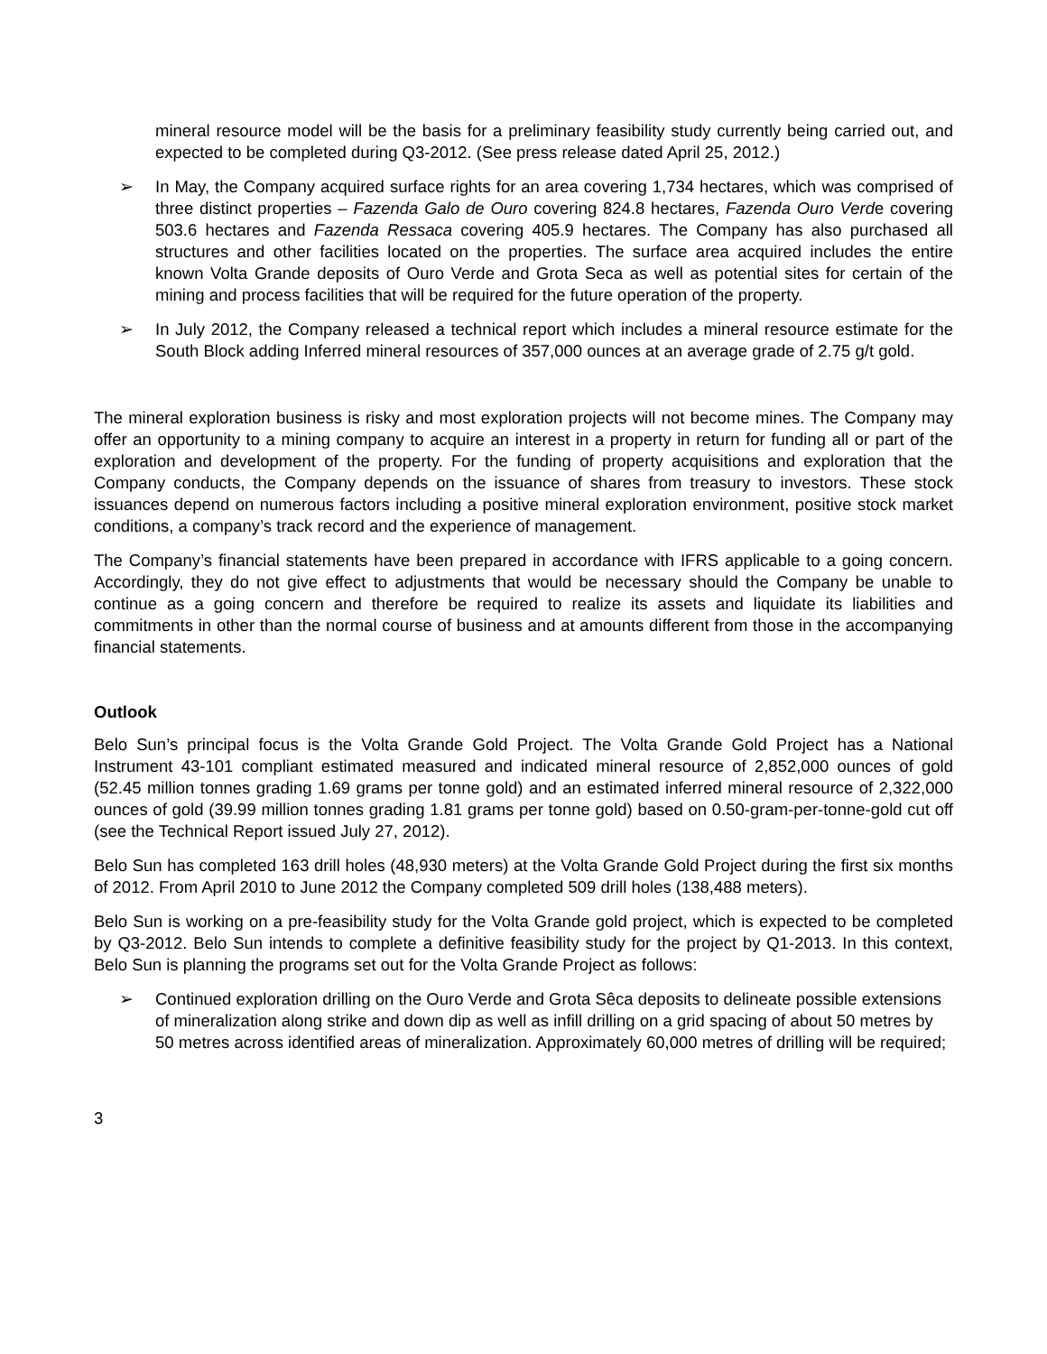mineral resource model will be the basis for a preliminary feasibility study currently being carried out, and expected to be completed during Q3-2012. (See press release dated April 25, 2012.)
➢ In May, the Company acquired surface rights for an area covering 1,734 hectares, which was comprised of three distinct properties – Fazenda Galo de Ouro covering 824.8 hectares, Fazenda Ouro Verde covering 503.6 hectares and Fazenda Ressaca covering 405.9 hectares. The Company has also purchased all structures and other facilities located on the properties. The surface area acquired includes the entire known Volta Grande deposits of Ouro Verde and Grota Seca as well as potential sites for certain of the mining and process facilities that will be required for the future operation of the property.
➢ In July 2012, the Company released a technical report which includes a mineral resource estimate for the South Block adding Inferred mineral resources of 357,000 ounces at an average grade of 2.75 g/t gold.
The mineral exploration business is risky and most exploration projects will not become mines. The Company may offer an opportunity to a mining company to acquire an interest in a property in return for funding all or part of the exploration and development of the property. For the funding of property acquisitions and exploration that the Company conducts, the Company depends on the issuance of shares from treasury to investors. These stock issuances depend on numerous factors including a positive mineral exploration environment, positive stock market conditions, a company’s track record and the experience of management.
The Company’s financial statements have been prepared in accordance with IFRS applicable to a going concern. Accordingly, they do not give effect to adjustments that would be necessary should the Company be unable to continue as a going concern and therefore be required to realize its assets and liquidate its liabilities and commitments in other than the normal course of business and at amounts different from those in the accompanying financial statements.
Outlook
Belo Sun’s principal focus is the Volta Grande Gold Project. The Volta Grande Gold Project has a National Instrument 43-101 compliant estimated measured and indicated mineral resource of 2,852,000 ounces of gold (52.45 million tonnes grading 1.69 grams per tonne gold) and an estimated inferred mineral resource of 2,322,000 ounces of gold (39.99 million tonnes grading 1.81 grams per tonne gold) based on 0.50-gram-per-tonne-gold cut off (see the Technical Report issued July 27, 2012).
Belo Sun has completed 163 drill holes (48,930 meters) at the Volta Grande Gold Project during the first six months of 2012. From April 2010 to June 2012 the Company completed 509 drill holes (138,488 meters).
Belo Sun is working on a pre-feasibility study for the Volta Grande gold project, which is expected to be completed by Q3-2012. Belo Sun intends to complete a definitive feasibility study for the project by Q1-2013. In this context, Belo Sun is planning the programs set out for the Volta Grande Project as follows:
➢ Continued exploration drilling on the Ouro Verde and Grota Sêca deposits to delineate possible extensions of mineralization along strike and down dip as well as infill drilling on a grid spacing of about 50 metres by 50 metres across identified areas of mineralization. Approximately 60,000 metres of drilling will be required;
3